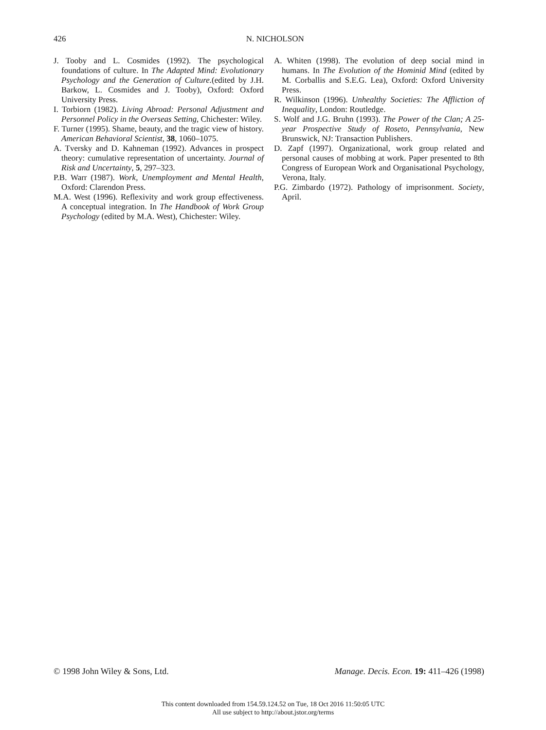426
N. NICHOLSON
J. Tooby and L. Cosmides (1992). The psychological foundations of culture. In The Adapted Mind: Evolutionary Psychology and the Generation of Culture.(edited by J.H. Barkow, L. Cosmides and J. Tooby), Oxford: Oxford University Press.
I. Torbiorn (1982). Living Abroad: Personal Adjustment and Personnel Policy in the Overseas Setting, Chichester: Wiley.
F. Turner (1995). Shame, beauty, and the tragic view of history. American Behavioral Scientist, 38, 1060–1075.
A. Tversky and D. Kahneman (1992). Advances in prospect theory: cumulative representation of uncertainty. Journal of Risk and Uncertainty, 5, 297–323.
P.B. Warr (1987). Work, Unemployment and Mental Health, Oxford: Clarendon Press.
M.A. West (1996). Reflexivity and work group effectiveness. A conceptual integration. In The Handbook of Work Group Psychology (edited by M.A. West), Chichester: Wiley.
A. Whiten (1998). The evolution of deep social mind in humans. In The Evolution of the Hominid Mind (edited by M. Corballis and S.E.G. Lea), Oxford: Oxford University Press.
R. Wilkinson (1996). Unhealthy Societies: The Affliction of Inequality, London: Routledge.
S. Wolf and J.G. Bruhn (1993). The Power of the Clan; A 25-year Prospective Study of Roseto, Pennsylvania, New Brunswick, NJ: Transaction Publishers.
D. Zapf (1997). Organizational, work group related and personal causes of mobbing at work. Paper presented to 8th Congress of European Work and Organisational Psychology, Verona, Italy.
P.G. Zimbardo (1972). Pathology of imprisonment. Society, April.
© 1998 John Wiley & Sons, Ltd. Manage. Decis. Econ. 19: 411–426 (1998)
This content downloaded from 154.59.124.52 on Tue, 18 Oct 2016 11:50:05 UTC
All use subject to http://about.jstor.org/terms